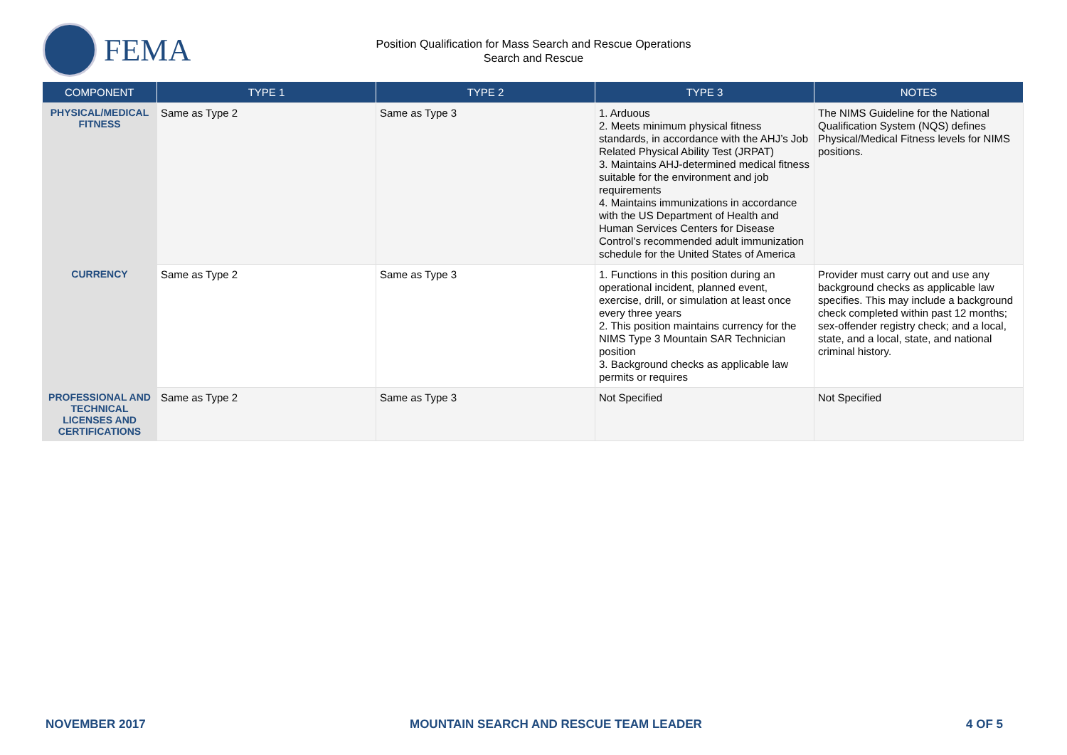FEMA
Position Qualification for Mass Search and Rescue Operations
Search and Rescue
| COMPONENT | TYPE 1 | TYPE 2 | TYPE 3 | NOTES |
| --- | --- | --- | --- | --- |
| PHYSICAL/MEDICAL FITNESS | Same as Type 2 | Same as Type 3 | 1. Arduous 2. Meets minimum physical fitness standards, in accordance with the AHJ’s Job Related Physical Ability Test (JRPAT) 3. Maintains AHJ-determined medical fitness suitable for the environment and job requirements 4. Maintains immunizations in accordance with the US Department of Health and Human Services Centers for Disease Control’s recommended adult immunization schedule for the United States of America | The NIMS Guideline for the National Qualification System (NQS) defines Physical/Medical Fitness levels for NIMS positions. |
| CURRENCY | Same as Type 2 | Same as Type 3 | 1. Functions in this position during an operational incident, planned event, exercise, drill, or simulation at least once every three years 2. This position maintains currency for the NIMS Type 3 Mountain SAR Technician position 3. Background checks as applicable law permits or requires | Provider must carry out and use any background checks as applicable law specifies. This may include a background check completed within past 12 months; sex-offender registry check; and a local, state, and a local, state, and national criminal history. |
| PROFESSIONAL AND TECHNICAL LICENSES AND CERTIFICATIONS | Same as Type 2 | Same as Type 3 | Not Specified | Not Specified |
NOVEMBER 2017 MOUNTAIN SEARCH AND RESCUE TEAM LEADER 4 OF 5